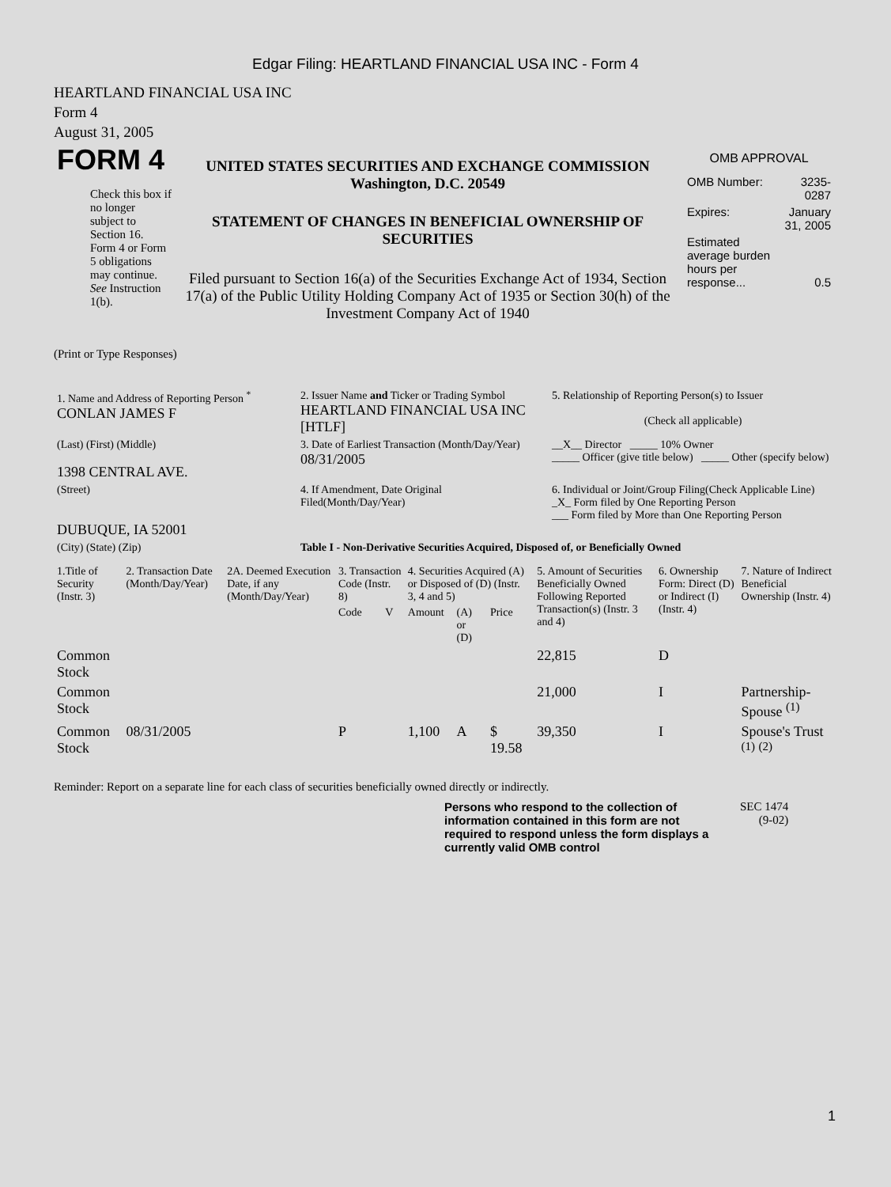Edgar Filing: HEARTLAND FINANCIAL USA INC - Form 4
HEARTLAND FINANCIAL USA INC
Form 4
August 31, 2005
| FORM 4 Check this box if no longer subject to Section 16. Form 4 or Form 5 obligations may continue. See Instruction 1(b). | UNITED STATES SECURITIES AND EXCHANGE COMMISSION Washington, D.C. 20549 STATEMENT OF CHANGES IN BENEFICIAL OWNERSHIP OF SECURITIES Filed pursuant to Section 16(a) of the Securities Exchange Act of 1934, Section 17(a) of the Public Utility Holding Company Act of 1935 or Section 30(h) of the Investment Company Act of 1940 | OMB APPROVAL / OMB Number: / 3235-0287 / / Expires: / January 31, 2005 / / Estimated average burden hours per response... / 0.5 / |
(Print or Type Responses)
| 1. Name and Address of Reporting Person <sup>*</sup> CONLAN JAMES F | 2. Issuer Name and Ticker or Trading Symbol HEARTLAND FINANCIAL USA INC [HTLF] | 5. Relationship of Reporting Person(s) to Issuer (Check all applicable) |
| (Last) (First) (Middle) 1398 CENTRAL AVE. | 3. Date of Earliest Transaction (Month/Day/Year) 08/31/2005 | __X__ Director _____ 10% Owner _____ Officer (give title below) _____ Other (specify below) |
| (Street) DUBUQUE, IA 52001 | 4. If Amendment, Date Original Filed(Month/Day/Year) | 6. Individual or Joint/Group Filing(Check Applicable Line) _X_ Form filed by One Reporting Person ___ Form filed by More than One Reporting Person |
| (City) (State) (Zip) | Table I - Non-Derivative Securities Acquired, Disposed of, or Beneficially Owned | |
| 1.Title of Security (Instr. 3) | 2. Transaction Date (Month/Day/Year) | 2A. Deemed Execution Date, if any (Month/Day/Year) | 3. Transaction Code (Instr. 8) | | 4. Securities Acquired (A) or Disposed of (D) (Instr. 3, 4 and 5) | | | 5. Amount of Securities Beneficially Owned Following Reported Transaction(s) (Instr. 3 and 4) | 6. Ownership Form: Direct (D) or Indirect (I) (Instr. 4) | 7. Nature of Indirect Beneficial Ownership (Instr. 4) |
| --- | --- | --- | --- | --- | --- | --- | --- | --- | --- | --- |
| | | | Code | V | Amount | (A) or (D) | Price | | | |
| Common Stock | | | | | | | | 22,815 | D | |
| Common Stock | | | | | | | | 21,000 | I | Partnership-Spouse <sup>(1)</sup> |
| Common Stock | 08/31/2005 | | P | | 1,100 | A | $ 19.58 | 39,350 | I | Spouse's Trust <sup>(1)</sup> <sup>(2)</sup> |
Reminder: Report on a separate line for each class of securities beneficially owned directly or indirectly.
| Persons who respond to the collection of information contained in this form are not required to respond unless the form displays a currently valid OMB control | SEC 1474 (9-02) |
1